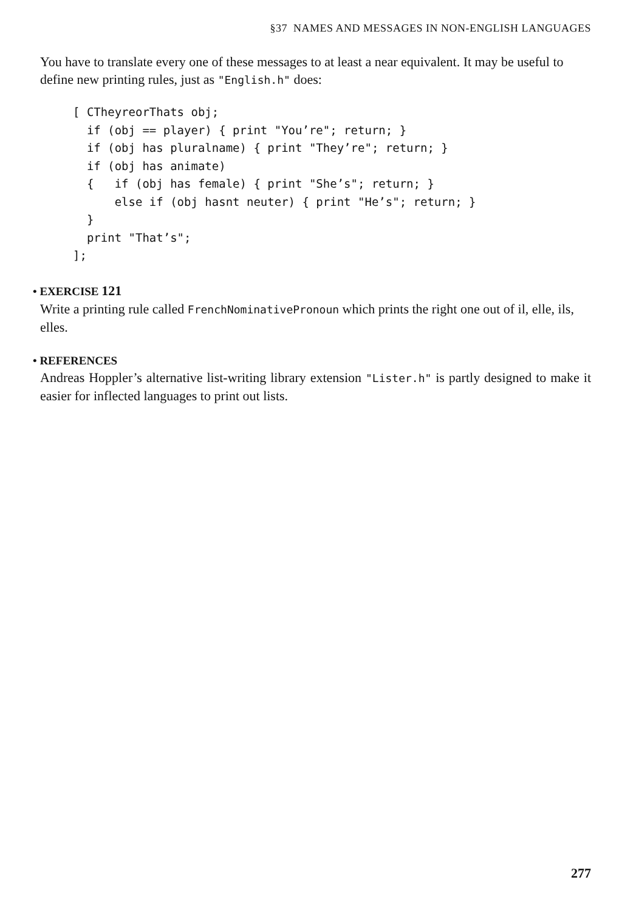§37 NAMES AND MESSAGES IN NON-ENGLISH LANGUAGES
You have to translate every one of these messages to at least a near equivalent. It may be useful to define new printing rules, just as "English.h" does:
[ CTheyreorThats obj;
  if (obj == player) { print "You’re"; return; }
  if (obj has pluralname) { print "They’re"; return; }
  if (obj has animate)
  {   if (obj has female) { print "She’s"; return; }
      else if (obj hasnt neuter) { print "He’s"; return; }
  }
  print "That’s";
];
• EXERCISE 121
Write a printing rule called FrenchNominativePronoun which prints the right one out of il, elle, ils, elles.
• REFERENCES
Andreas Hoppler’s alternative list-writing library extension "Lister.h" is partly designed to make it easier for inflected languages to print out lists.
277